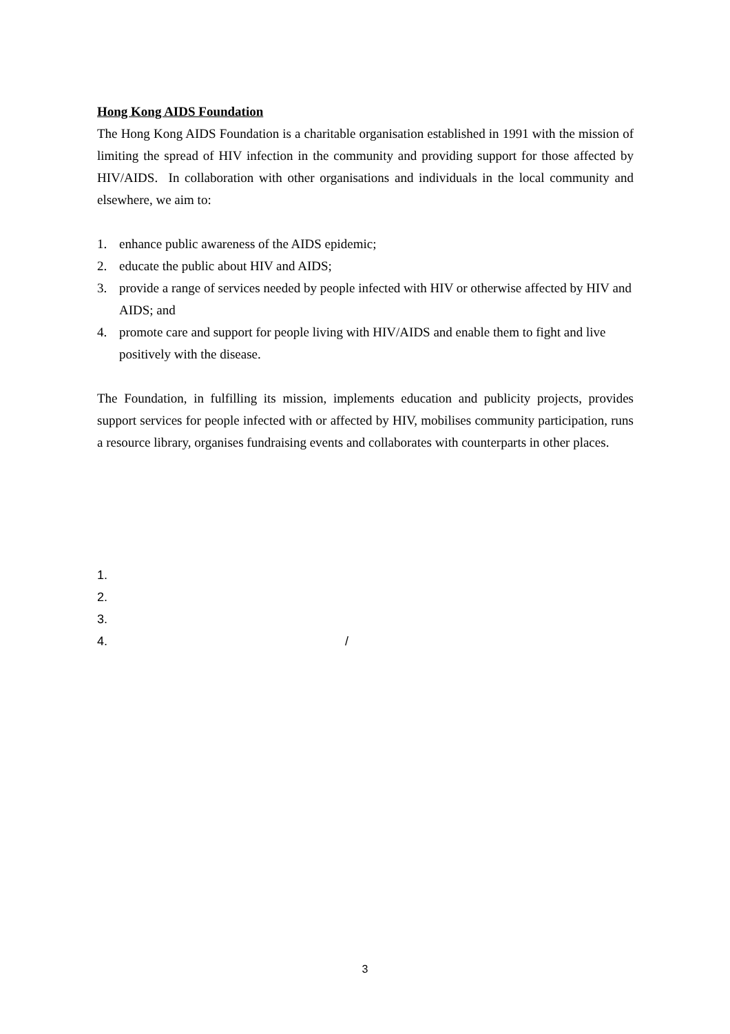Hong Kong AIDS Foundation
The Hong Kong AIDS Foundation is a charitable organisation established in 1991 with the mission of limiting the spread of HIV infection in the community and providing support for those affected by HIV/AIDS. In collaboration with other organisations and individuals in the local community and elsewhere, we aim to:
1. enhance public awareness of the AIDS epidemic;
2. educate the public about HIV and AIDS;
3. provide a range of services needed by people infected with HIV or otherwise affected by HIV and AIDS; and
4. promote care and support for people living with HIV/AIDS and enable them to fight and live positively with the disease.
The Foundation, in fulfilling its mission, implements education and publicity projects, provides support services for people infected with or affected by HIV, mobilises community participation, runs a resource library, organises fundraising events and collaborates with counterparts in other places.
1.
2.
3.
4. /
3